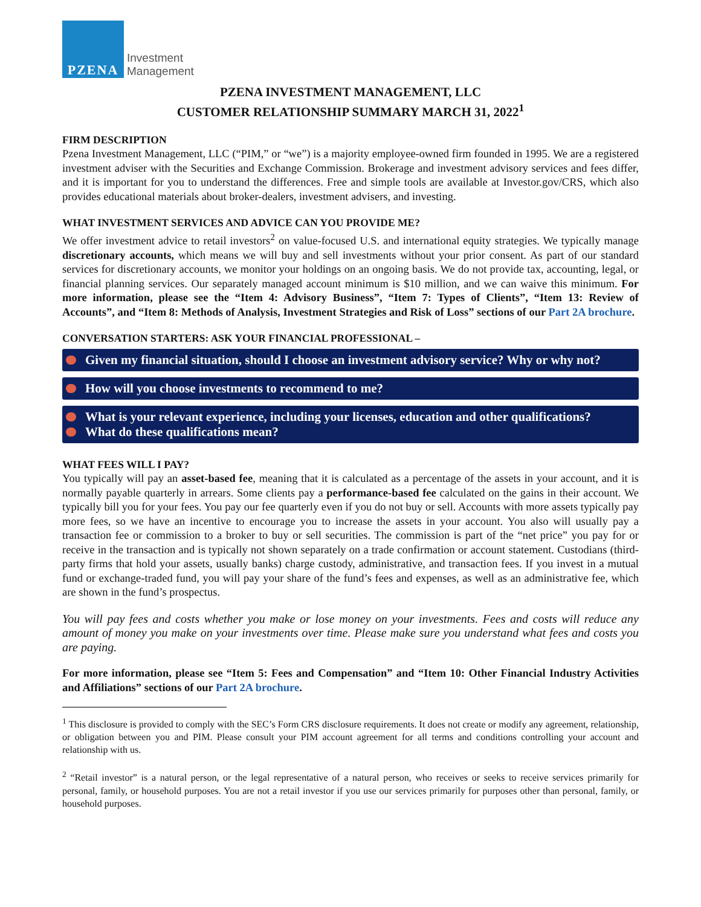PZENA
Investment
Management
PZENA INVESTMENT MANAGEMENT, LLC
CUSTOMER RELATIONSHIP SUMMARY MARCH 31, 2022<sup>1</sup>
FIRM DESCRIPTION
Pzena Investment Management, LLC (“PIM,” or “we”) is a majority employee-owned firm founded in 1995. We are a registered investment adviser with the Securities and Exchange Commission. Brokerage and investment advisory services and fees differ, and it is important for you to understand the differences. Free and simple tools are available at Investor.gov/CRS, which also provides educational materials about broker-dealers, investment advisers, and investing.
WHAT INVESTMENT SERVICES AND ADVICE CAN YOU PROVIDE ME?
We offer investment advice to retail investors<sup>2</sup> on value-focused U.S. and international equity strategies. We typically manage discretionary accounts, which means we will buy and sell investments without your prior consent. As part of our standard services for discretionary accounts, we monitor your holdings on an ongoing basis. We do not provide tax, accounting, legal, or financial planning services. Our separately managed account minimum is $10 million, and we can waive this minimum. For more information, please see the “Item 4: Advisory Business”, “Item 7: Types of Clients”, “Item 13: Review of Accounts”, and “Item 8: Methods of Analysis, Investment Strategies and Risk of Loss” sections of our Part 2A brochure.
CONVERSATION STARTERS: ASK YOUR FINANCIAL PROFESSIONAL –
Given my financial situation, should I choose an investment advisory service? Why or why not?
How will you choose investments to recommend to me?
What is your relevant experience, including your licenses, education and other qualifications?
What do these qualifications mean?
WHAT FEES WILL I PAY?
You typically will pay an asset-based fee, meaning that it is calculated as a percentage of the assets in your account, and it is normally payable quarterly in arrears. Some clients pay a performance-based fee calculated on the gains in their account. We typically bill you for your fees. You pay our fee quarterly even if you do not buy or sell. Accounts with more assets typically pay more fees, so we have an incentive to encourage you to increase the assets in your account. You also will usually pay a transaction fee or commission to a broker to buy or sell securities. The commission is part of the “net price” you pay for or receive in the transaction and is typically not shown separately on a trade confirmation or account statement. Custodians (third-party firms that hold your assets, usually banks) charge custody, administrative, and transaction fees. If you invest in a mutual fund or exchange-traded fund, you will pay your share of the fund’s fees and expenses, as well as an administrative fee, which are shown in the fund’s prospectus.
You will pay fees and costs whether you make or lose money on your investments. Fees and costs will reduce any amount of money you make on your investments over time. Please make sure you understand what fees and costs you are paying.
For more information, please see “Item 5: Fees and Compensation” and “Item 10: Other Financial Industry Activities and Affiliations” sections of our Part 2A brochure.
<sup>1</sup> This disclosure is provided to comply with the SEC’s Form CRS disclosure requirements. It does not create or modify any agreement, relationship, or obligation between you and PIM. Please consult your PIM account agreement for all terms and conditions controlling your account and relationship with us.
<sup>2</sup> “Retail investor” is a natural person, or the legal representative of a natural person, who receives or seeks to receive services primarily for personal, family, or household purposes. You are not a retail investor if you use our services primarily for purposes other than personal, family, or household purposes.